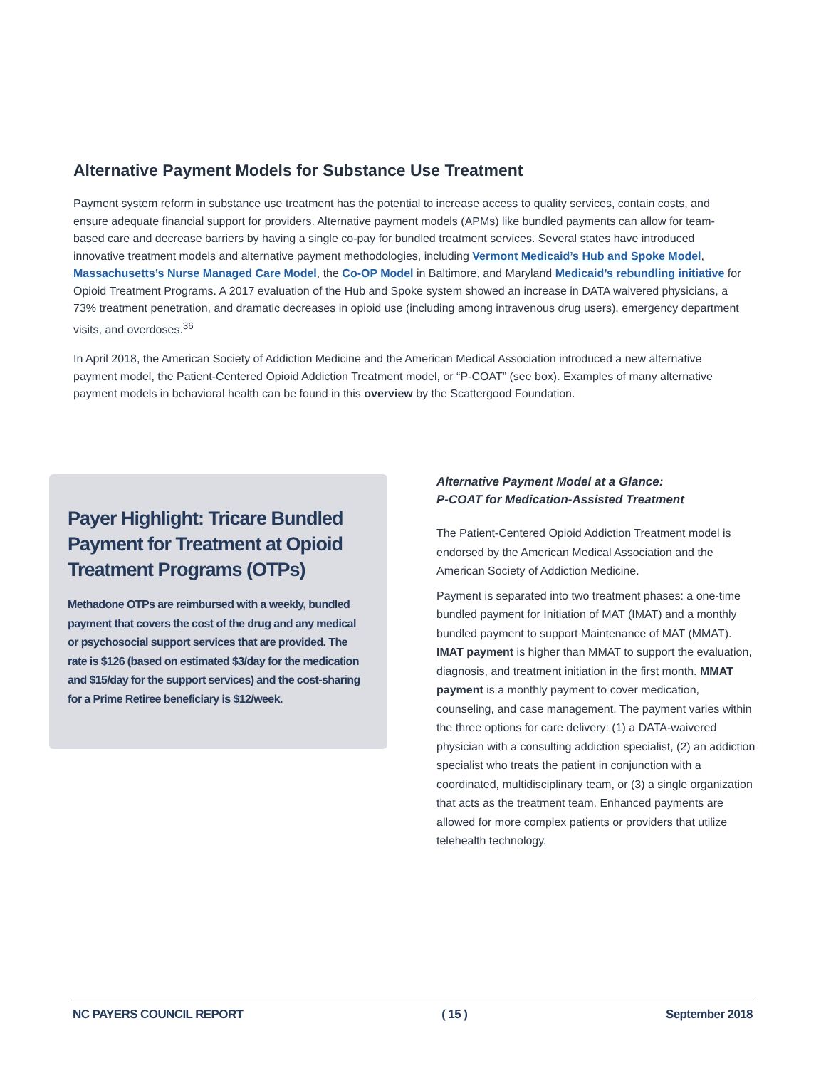Alternative Payment Models for Substance Use Treatment
Payment system reform in substance use treatment has the potential to increase access to quality services, contain costs, and ensure adequate financial support for providers. Alternative payment models (APMs) like bundled payments can allow for team-based care and decrease barriers by having a single co-pay for bundled treatment services. Several states have introduced innovative treatment models and alternative payment methodologies, including Vermont Medicaid’s Hub and Spoke Model, Massachusetts’s Nurse Managed Care Model, the Co-OP Model in Baltimore, and Maryland Medicaid’s rebundling initiative for Opioid Treatment Programs. A 2017 evaluation of the Hub and Spoke system showed an increase in DATA waivered physicians, a 73% treatment penetration, and dramatic decreases in opioid use (including among intravenous drug users), emergency department visits, and overdoses.<sup>36</sup>
In April 2018, the American Society of Addiction Medicine and the American Medical Association introduced a new alternative payment model, the Patient-Centered Opioid Addiction Treatment model, or “P-COAT” (see box). Examples of many alternative payment models in behavioral health can be found in this overview by the Scattergood Foundation.
Payer Highlight: Tricare Bundled Payment for Treatment at Opioid Treatment Programs (OTPs)
Methadone OTPs are reimbursed with a weekly, bundled payment that covers the cost of the drug and any medical or psychosocial support services that are provided. The rate is $126 (based on estimated $3/day for the medication and $15/day for the support services) and the cost-sharing for a Prime Retiree beneficiary is $12/week.
Alternative Payment Model at a Glance:
P-COAT for Medication-Assisted Treatment
The Patient-Centered Opioid Addiction Treatment model is endorsed by the American Medical Association and the American Society of Addiction Medicine.
Payment is separated into two treatment phases: a one-time bundled payment for Initiation of MAT (IMAT) and a monthly bundled payment to support Maintenance of MAT (MMAT). IMAT payment is higher than MMAT to support the evaluation, diagnosis, and treatment initiation in the first month. MMAT payment is a monthly payment to cover medication, counseling, and case management. The payment varies within the three options for care delivery: (1) a DATA-waivered physician with a consulting addiction specialist, (2) an addiction specialist who treats the patient in conjunction with a coordinated, multidisciplinary team, or (3) a single organization that acts as the treatment team. Enhanced payments are allowed for more complex patients or providers that utilize telehealth technology.
NC PAYERS COUNCIL REPORT ( 15 ) September 2018